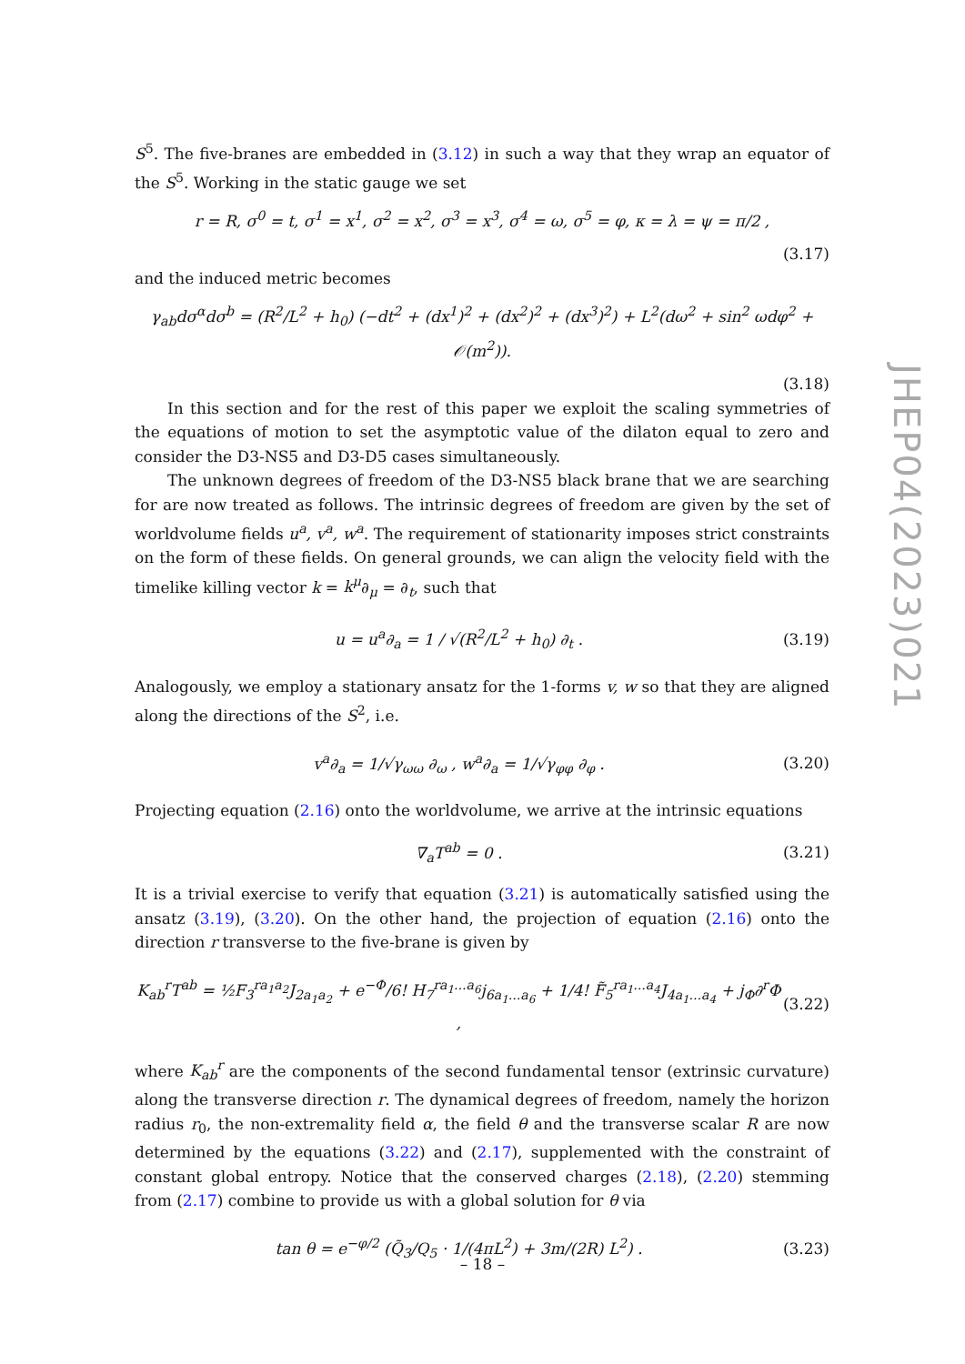S<sup>5</sup>. The five-branes are embedded in (3.12) in such a way that they wrap an equator of the S<sup>5</sup>. Working in the static gauge we set
r = R, σ<sup>0</sup> = t, σ<sup>1</sup> = x<sup>1</sup>, σ<sup>2</sup> = x<sup>2</sup>, σ<sup>3</sup> = x<sup>3</sup>, σ<sup>4</sup> = ω, σ<sup>5</sup> = φ, κ = λ = ψ = π/2 ,
(3.17)
and the induced metric becomes
γ<sub>ab</sub>dσ<sup>α</sup>dσ<sup>b</sup> = (R<sup>2</sup>/L<sup>2</sup> + h<sub>0</sub>) (−dt<sup>2</sup> + (dx<sup>1</sup>)<sup>2</sup> + (dx<sup>2</sup>)<sup>2</sup> + (dx<sup>3</sup>)<sup>2</sup>) + L<sup>2</sup>(dω<sup>2</sup> + sin<sup>2</sup> ωdφ<sup>2</sup> + 𝒪(m<sup>2</sup>)).
(3.18)
In this section and for the rest of this paper we exploit the scaling symmetries of the equations of motion to set the asymptotic value of the dilaton equal to zero and consider the D3-NS5 and D3-D5 cases simultaneously.
The unknown degrees of freedom of the D3-NS5 black brane that we are searching for are now treated as follows. The intrinsic degrees of freedom are given by the set of worldvolume fields u<sup>a</sup>, v<sup>a</sup>, w<sup>a</sup>. The requirement of stationarity imposes strict constraints on the form of these fields. On general grounds, we can align the velocity field with the timelike killing vector k = k<sup>μ</sup>∂<sub>μ</sub> = ∂<sub>t</sub>, such that
u = u<sup>a</sup>∂<sub>a</sub> = 1 / √(R<sup>2</sup>/L<sup>2</sup> + h<sub>0</sub>) ∂<sub>t</sub> . (3.19)
Analogously, we employ a stationary ansatz for the 1-forms v, w so that they are aligned along the directions of the S<sup>2</sup>, i.e.
v<sup>a</sup>∂<sub>a</sub> = 1/√γ<sub>ωω</sub> ∂<sub>ω</sub> , w<sup>a</sup>∂<sub>a</sub> = 1/√γ<sub>φφ</sub> ∂<sub>φ</sub> . (3.20)
Projecting equation (2.16) onto the worldvolume, we arrive at the intrinsic equations
∇<sub>a</sub>T<sup>ab</sup> = 0 . (3.21)
It is a trivial exercise to verify that equation (3.21) is automatically satisfied using the ansatz (3.19), (3.20). On the other hand, the projection of equation (2.16) onto the direction r transverse to the five-brane is given by
K<sub>ab</sub><sup>r</sup>T<sup>ab</sup> = ½F<sub>3</sub><sup>ra<sub>1</sub>a<sub>2</sub></sup>J<sub>2a<sub>1</sub>a<sub>2</sub></sub> + e<sup>−Φ</sup>/6! H<sub>7</sub><sup>ra<sub>1</sub>...a<sub>6</sub></sup>j<sub>6a<sub>1</sub>...a<sub>6</sub></sub> + 1/4! F̃<sub>5</sub><sup>ra<sub>1</sub>...a<sub>4</sub></sup>J<sub>4a<sub>1</sub>...a<sub>4</sub></sub> + j<sub>Φ</sub>∂<sup>r</sup>Φ , (3.22)
where K<sub>ab</sub><sup>r</sup> are the components of the second fundamental tensor (extrinsic curvature) along the transverse direction r. The dynamical degrees of freedom, namely the horizon radius r<sub>0</sub>, the non-extremality field α, the field θ and the transverse scalar R are now determined by the equations (3.22) and (2.17), supplemented with the constraint of constant global entropy. Notice that the conserved charges (2.18), (2.20) stemming from (2.17) combine to provide us with a global solution for θ via
tan θ = e<sup>−φ/2</sup> (Q̃<sub>3</sub>/Q<sub>5</sub> · 1/(4πL<sup>2</sup>) + 3m/(2R) L<sup>2</sup>) . (3.23)
JHEP04(2023)021
– 18 –